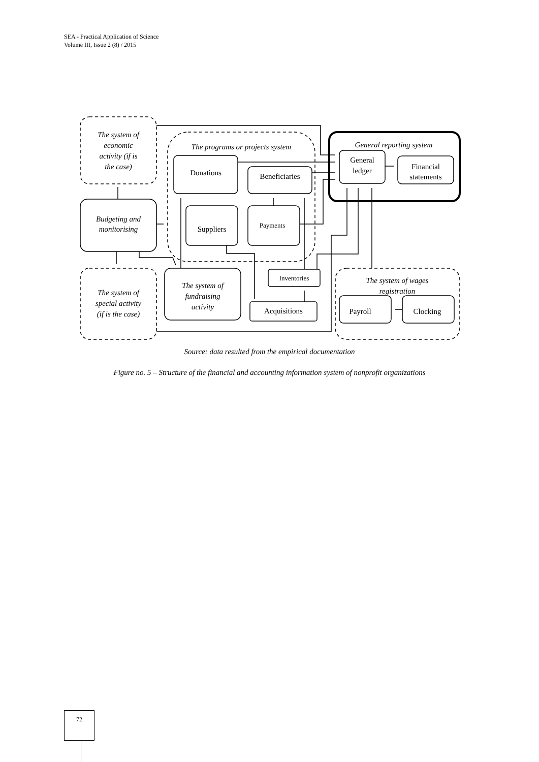SEA - Practical Application of Science
Volume III, Issue 2 (8) / 2015
The system of
economic
activity (if is
the case)
The programs or projects system
General reporting system
Budgeting and
monitorising
The system of
special activity
(if is the case)
The system of
fundraising
activity
The system of wages
registration
Donations
Beneficiaries
Suppliers
Payments
General
ledger
Financial
statements
Inventories
Acquisitions
Payroll
Clocking
Source: data resulted from the empirical documentation
Figure no. 5 – Structure of the financial and accounting information system of nonprofit organizations
72